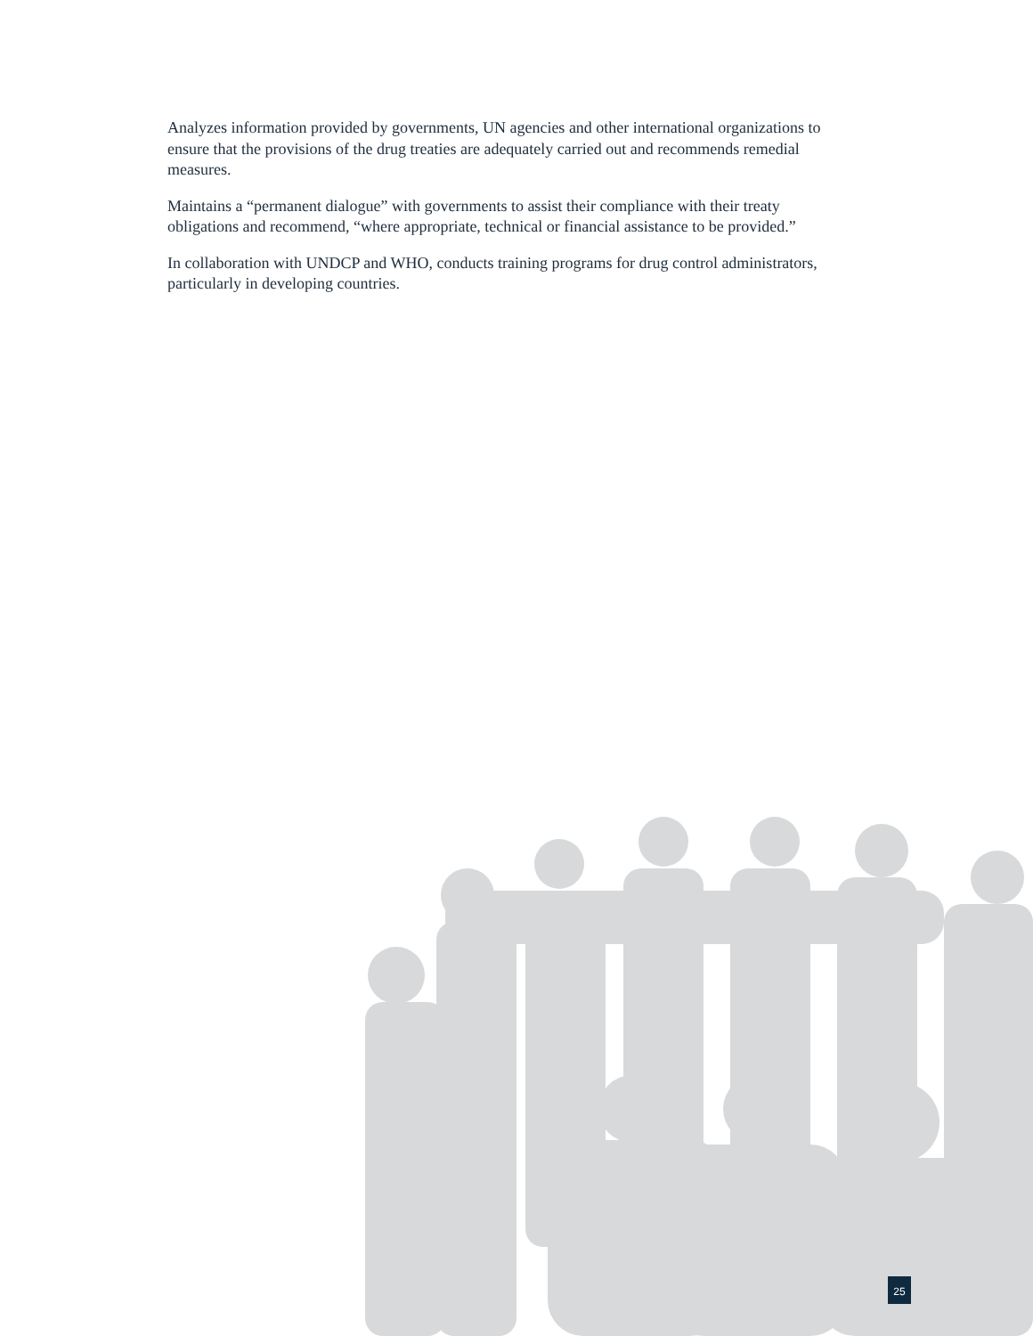Analyzes information provided by governments, UN agencies and other international organizations to ensure that the provisions of the drug treaties are adequately carried out and recommends remedial measures.
Maintains a “permanent dialogue” with governments to assist their compliance with their treaty obligations and recommend, “where appropriate, technical or financial assistance to be provided.”
In collaboration with UNDCP and WHO, conducts training programs for drug control administrators, particularly in developing countries.
25